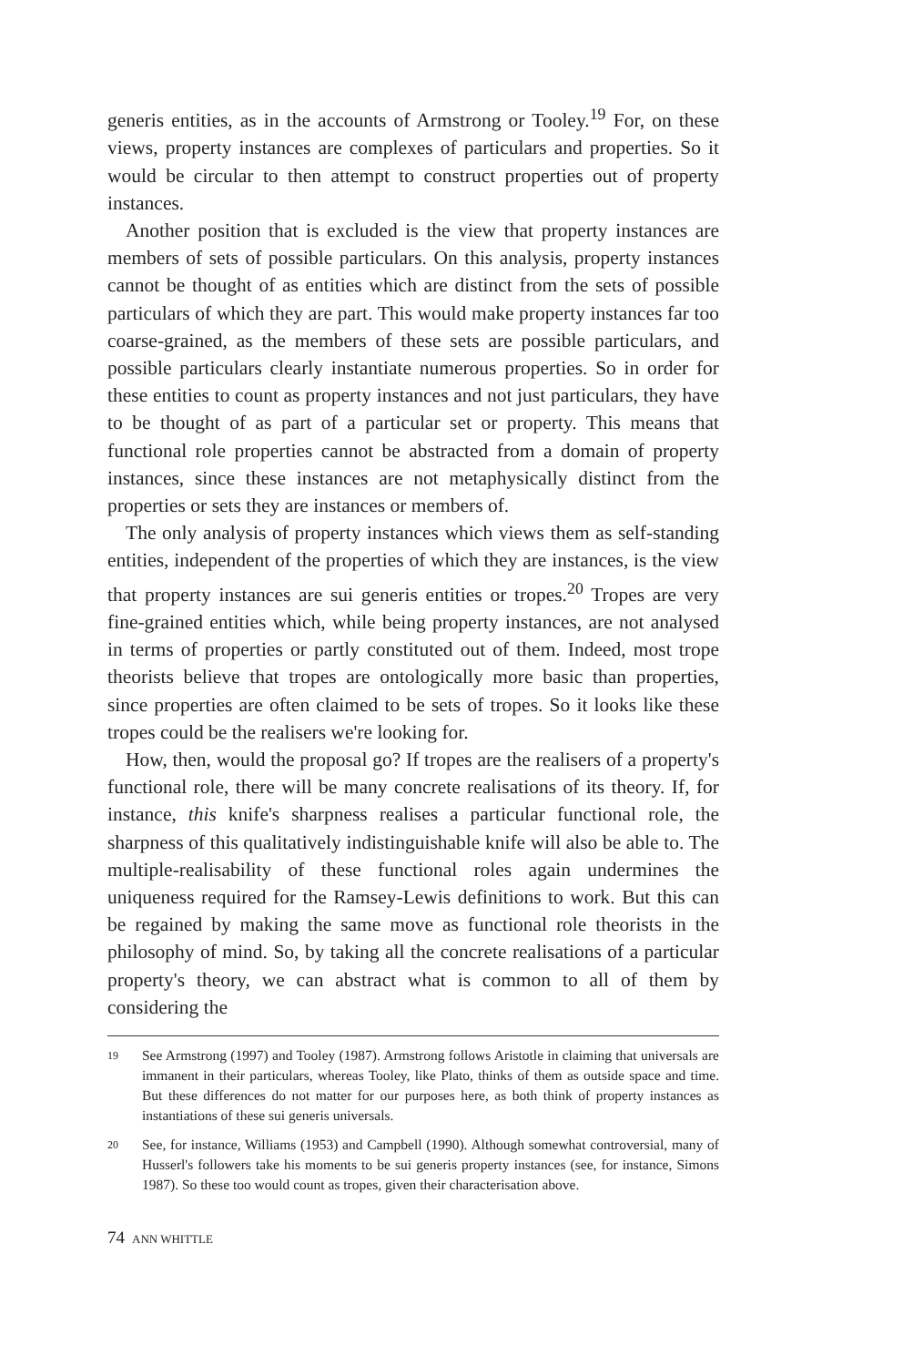generis entities, as in the accounts of Armstrong or Tooley.<sup>19</sup> For, on these views, property instances are complexes of particulars and properties. So it would be circular to then attempt to construct properties out of property instances.
Another position that is excluded is the view that property instances are members of sets of possible particulars. On this analysis, property instances cannot be thought of as entities which are distinct from the sets of possible particulars of which they are part. This would make property instances far too coarse-grained, as the members of these sets are possible particulars, and possible particulars clearly instantiate numerous properties. So in order for these entities to count as property instances and not just particulars, they have to be thought of as part of a particular set or property. This means that functional role properties cannot be abstracted from a domain of property instances, since these instances are not metaphysically distinct from the properties or sets they are instances or members of.
The only analysis of property instances which views them as self-standing entities, independent of the properties of which they are instances, is the view that property instances are sui generis entities or tropes.<sup>20</sup> Tropes are very fine-grained entities which, while being property instances, are not analysed in terms of properties or partly constituted out of them. Indeed, most trope theorists believe that tropes are ontologically more basic than properties, since properties are often claimed to be sets of tropes. So it looks like these tropes could be the realisers we're looking for.
How, then, would the proposal go? If tropes are the realisers of a property's functional role, there will be many concrete realisations of its theory. If, for instance, this knife's sharpness realises a particular functional role, the sharpness of this qualitatively indistinguishable knife will also be able to. The multiple-realisability of these functional roles again undermines the uniqueness required for the Ramsey-Lewis definitions to work. But this can be regained by making the same move as functional role theorists in the philosophy of mind. So, by taking all the concrete realisations of a particular property's theory, we can abstract what is common to all of them by considering the
19 See Armstrong (1997) and Tooley (1987). Armstrong follows Aristotle in claiming that universals are immanent in their particulars, whereas Tooley, like Plato, thinks of them as outside space and time. But these differences do not matter for our purposes here, as both think of property instances as instantiations of these sui generis universals.
20 See, for instance, Williams (1953) and Campbell (1990). Although somewhat controversial, many of Husserl's followers take his moments to be sui generis property instances (see, for instance, Simons 1987). So these too would count as tropes, given their characterisation above.
74 ANN WHITTLE